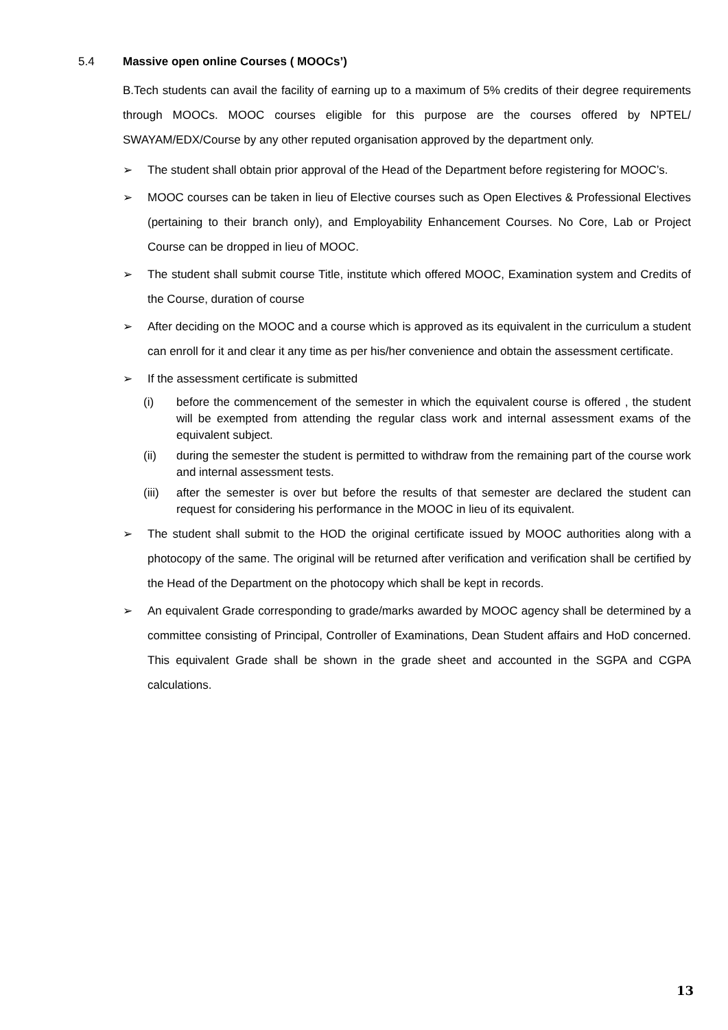5.4 Massive open online Courses ( MOOCs’)
B.Tech students can avail the facility of earning up to a maximum of 5% credits of their degree requirements through MOOCs. MOOC courses eligible for this purpose are the courses offered by NPTEL/ SWAYAM/EDX/Course by any other reputed organisation approved by the department only.
➢ The student shall obtain prior approval of the Head of the Department before registering for MOOC’s.
➢ MOOC courses can be taken in lieu of Elective courses such as Open Electives & Professional Electives (pertaining to their branch only), and Employability Enhancement Courses. No Core, Lab or Project Course can be dropped in lieu of MOOC.
➢ The student shall submit course Title, institute which offered MOOC, Examination system and Credits of the Course, duration of course
➢ After deciding on the MOOC and a course which is approved as its equivalent in the curriculum a student can enroll for it and clear it any time as per his/her convenience and obtain the assessment certificate.
➢ If the assessment certificate is submitted
(i) before the commencement of the semester in which the equivalent course is offered , the student will be exempted from attending the regular class work and internal assessment exams of the equivalent subject.
(ii) during the semester the student is permitted to withdraw from the remaining part of the course work and internal assessment tests.
(iii) after the semester is over but before the results of that semester are declared the student can request for considering his performance in the MOOC in lieu of its equivalent.
➢ The student shall submit to the HOD the original certificate issued by MOOC authorities along with a photocopy of the same. The original will be returned after verification and verification shall be certified by the Head of the Department on the photocopy which shall be kept in records.
➢ An equivalent Grade corresponding to grade/marks awarded by MOOC agency shall be determined by a committee consisting of Principal, Controller of Examinations, Dean Student affairs and HoD concerned. This equivalent Grade shall be shown in the grade sheet and accounted in the SGPA and CGPA calculations.
13